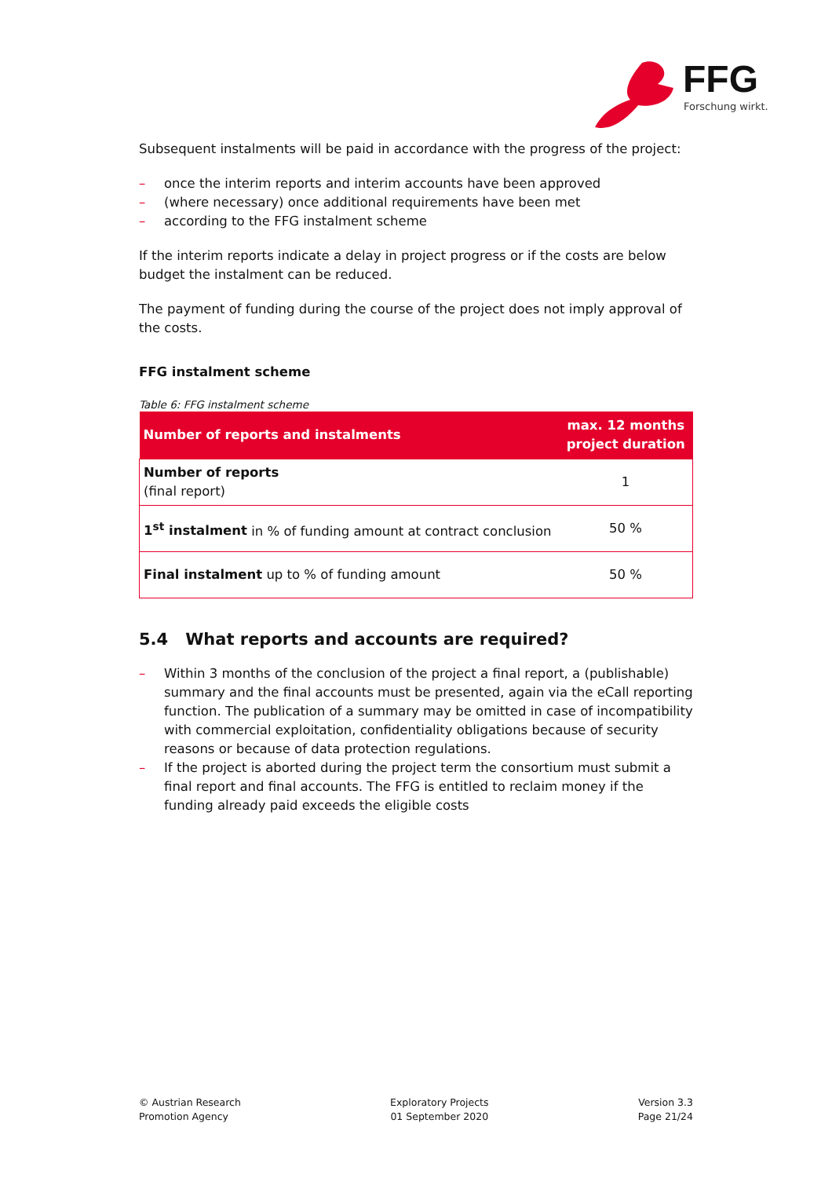FFG
Forschung wirkt.
Subsequent instalments will be paid in accordance with the progress of the project:
– once the interim reports and interim accounts have been approved
– (where necessary) once additional requirements have been met
– according to the FFG instalment scheme
If the interim reports indicate a delay in project progress or if the costs are below budget the instalment can be reduced.
The payment of funding during the course of the project does not imply approval of the costs.
FFG instalment scheme
Table 6: FFG instalment scheme
| Number of reports and instalments | max. 12 months project duration |
| --- | --- |
| Number of reports (final report) | 1 |
| 1<sup>st</sup> instalment in % of funding amount at contract conclusion | 50 % |
| Final instalment up to % of funding amount | 50 % |
5.4 What reports and accounts are required?
– Within 3 months of the conclusion of the project a final report, a (publishable) summary and the final accounts must be presented, again via the eCall reporting function. The publication of a summary may be omitted in case of incompatibility with commercial exploitation, confidentiality obligations because of security reasons or because of data protection regulations.
– If the project is aborted during the project term the consortium must submit a final report and final accounts. The FFG is entitled to reclaim money if the funding already paid exceeds the eligible costs
© Austrian Research
Promotion Agency
Exploratory Projects
01 September 2020
Version 3.3
Page 21/24